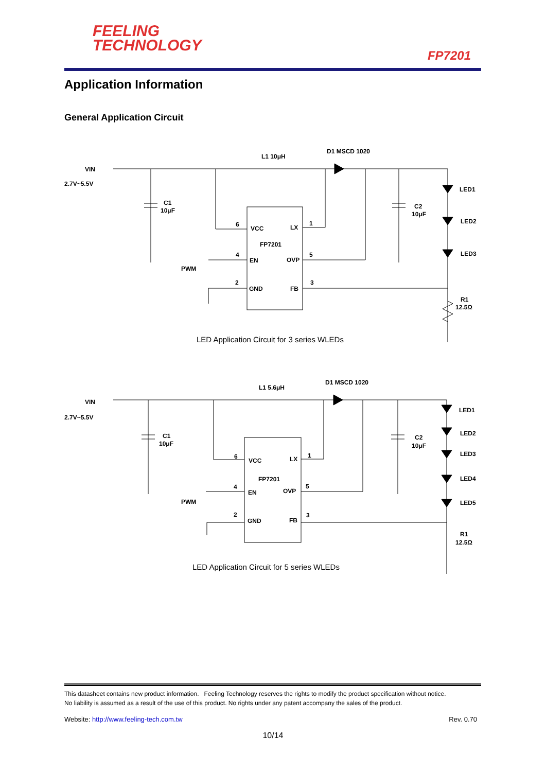FEELING
TECHNOLOGY
FP7201
Application Information
General Application Circuit
VIN
2.7V~5.5V
L1 10μH
D1 MSCD 1020
C1
10μF
C2
10μF
LED1
LED2
LED3
R1
12.5Ω
PWM
6
1
4
5
2
3
VCC
LX
FP7201
EN
OVP
GND
FB
LED Application Circuit for 3 series WLEDs
VIN
2.7V~5.5V
L1 5.6μH
D1 MSCD 1020
C1
10μF
C2
10μF
LED1
LED2
LED3
LED4
LED5
R1
12.5Ω
PWM
6
1
4
5
2
3
VCC
LX
FP7201
EN
OVP
GND
FB
LED Application Circuit for 5 series WLEDs
This datasheet contains new product information. Feeling Technology reserves the rights to modify the product specification without notice.
No liability is assumed as a result of the use of this product. No rights under any patent accompany the sales of the product.
Website: http://www.feeling-tech.com.tw Rev. 0.70
10/14